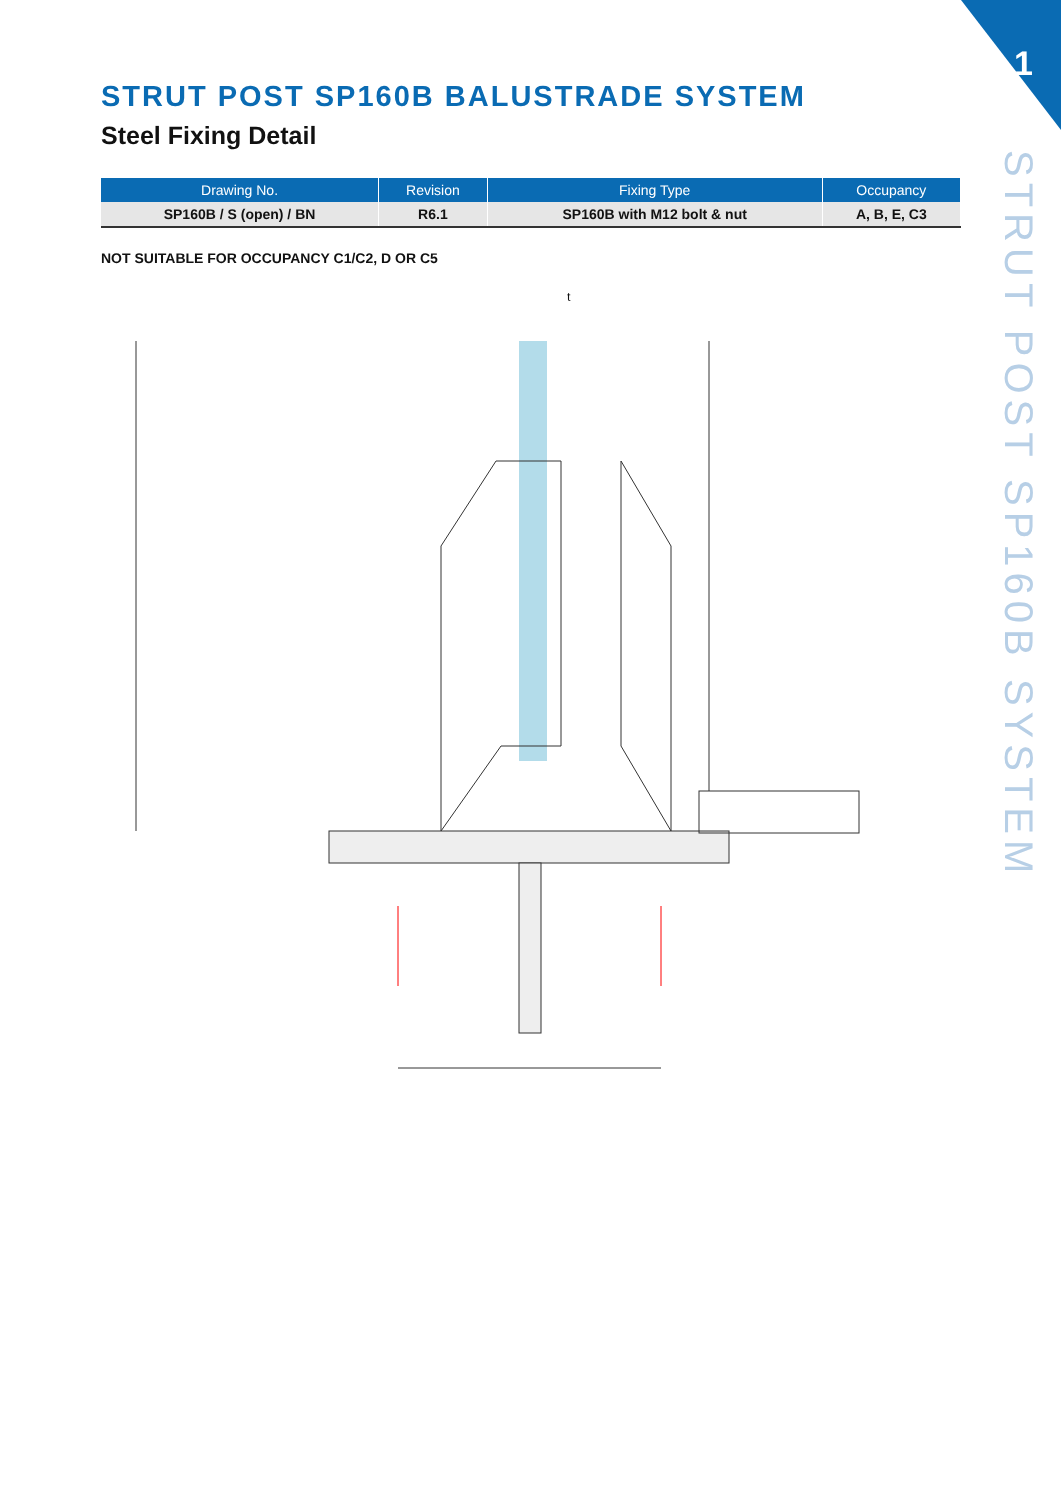1
STRUT POST SP160B SYSTEM
STRUT POST SP160B BALUSTRADE SYSTEM
Steel Fixing Detail
| Drawing No. | Revision | Fixing Type | Occupancy |
| --- | --- | --- | --- |
| SP160B / S (open) / BN | R6.1 | SP160B with M12 bolt & nut | A, B, E, C3 |
NOT SUITABLE FOR OCCUPANCY C1/C2, D OR C5
t